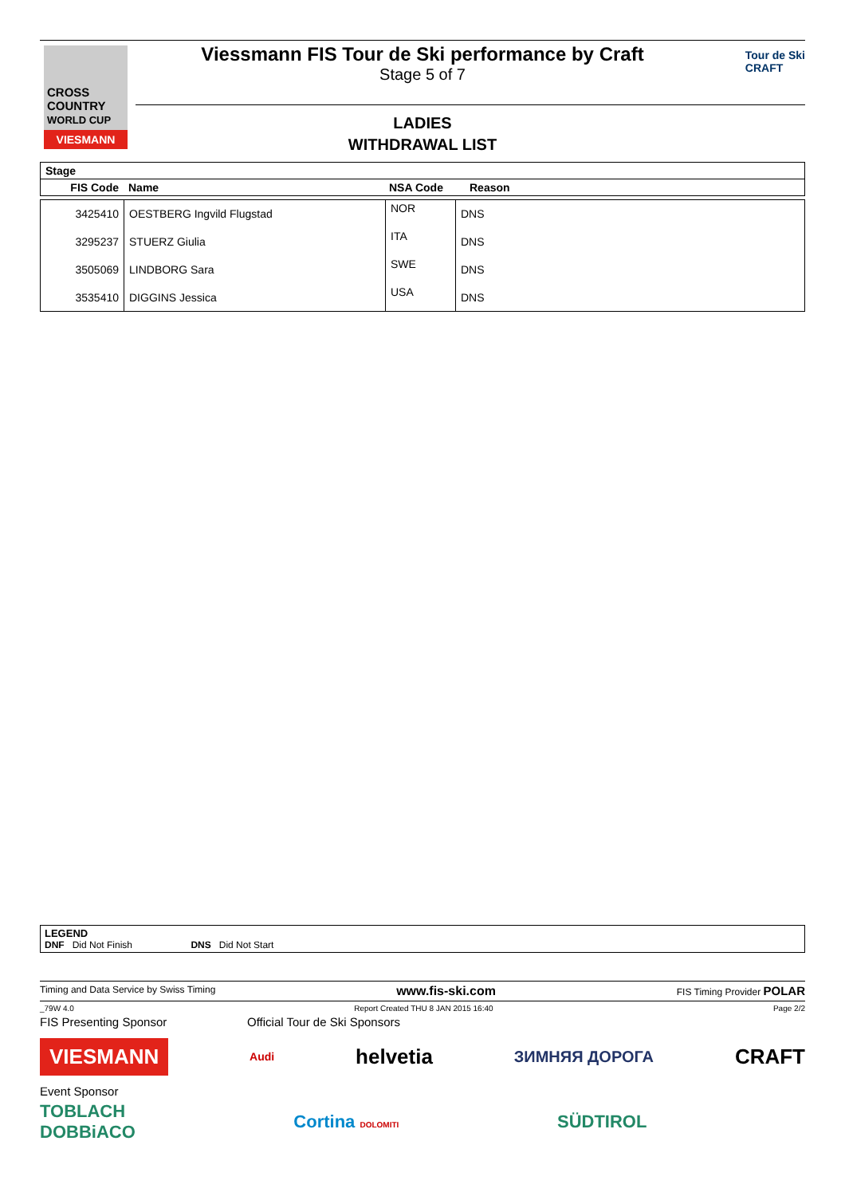CROSS
COUNTRY
WORLD CUP
VIESMANN
Viessmann FIS Tour de Ski performance by Craft
Stage 5 of 7
Tour de Ski
CRAFT
LADIES
WITHDRAWAL LIST
| Stage | | | |
| --- | --- | --- | --- |
| FIS Code | Name | NSA Code | Reason |
| 3425410 | OESTBERG Ingvild Flugstad | NOR | DNS |
| 3295237 | STUERZ Giulia | ITA | DNS |
| 3505069 | LINDBORG Sara | SWE | DNS |
| 3535410 | DIGGINS Jessica | USA | DNS |
LEGEND
DNF Did Not Finish DNS Did Not Start
Timing and Data Service by Swiss Timing www.fis-ski.com FIS Timing Provider POLAR
_79W 4.0 Report Created THU 8 JAN 2015 16:40 Page 2/2
FIS Presenting Sponsor Official Tour de Ski Sponsors
VIESMANN Audi helvetia ЗИМНЯЯ ДОРОГА CRAFT
Event Sponsor
TOBLACH
DOBBiACO Cortina DOLOMITI SÜDTIROL